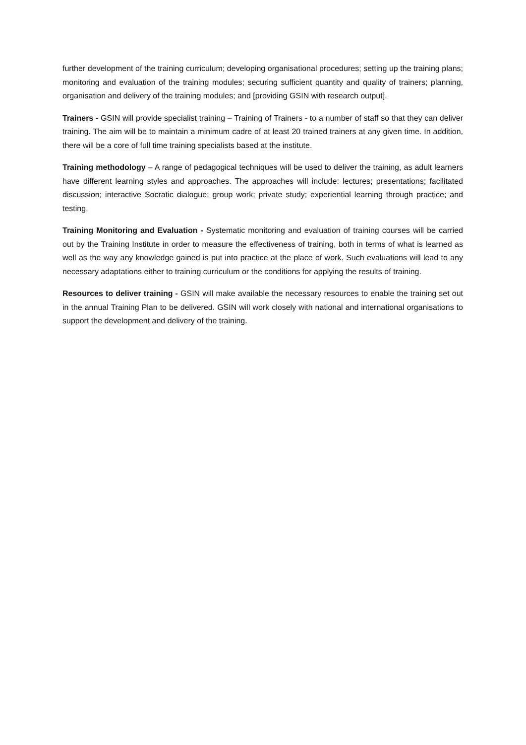further development of the training curriculum; developing organisational procedures; setting up the training plans; monitoring and evaluation of the training modules; securing sufficient quantity and quality of trainers; planning, organisation and delivery of the training modules; and [providing GSIN with research output].
Trainers - GSIN will provide specialist training – Training of Trainers - to a number of staff so that they can deliver training. The aim will be to maintain a minimum cadre of at least 20 trained trainers at any given time. In addition, there will be a core of full time training specialists based at the institute.
Training methodology – A range of pedagogical techniques will be used to deliver the training, as adult learners have different learning styles and approaches. The approaches will include: lectures; presentations; facilitated discussion; interactive Socratic dialogue; group work; private study; experiential learning through practice; and testing.
Training Monitoring and Evaluation - Systematic monitoring and evaluation of training courses will be carried out by the Training Institute in order to measure the effectiveness of training, both in terms of what is learned as well as the way any knowledge gained is put into practice at the place of work. Such evaluations will lead to any necessary adaptations either to training curriculum or the conditions for applying the results of training.
Resources to deliver training - GSIN will make available the necessary resources to enable the training set out in the annual Training Plan to be delivered. GSIN will work closely with national and international organisations to support the development and delivery of the training.